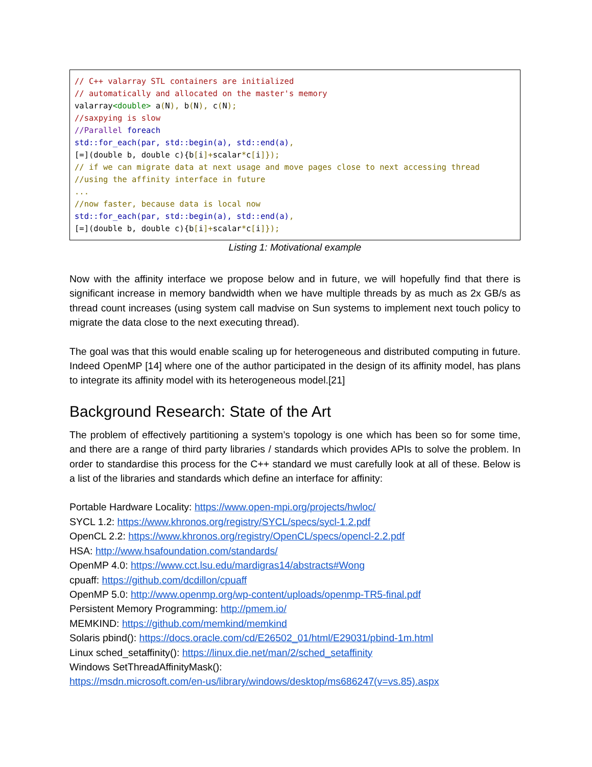// C++ valarray STL containers are initialized // automatically and allocated on the master's memory valarray<double> a(N), b(N), c(N); //saxpying is slow //Parallel foreach std::for_each(par, std::begin(a), std::end(a), [=](double b, double c){b[i]+scalar*c[i]}); // if we can migrate data at next usage and move pages close to next accessing thread //using the affinity interface in future ... //now faster, because data is local now std::for_each(par, std::begin(a), std::end(a), [=](double b, double c){b[i]+scalar*c[i]});
Listing 1: Motivational example
Now with the affinity interface we propose below and in future, we will hopefully find that there is significant increase in memory bandwidth when we have multiple threads by as much as 2x GB/s as thread count increases (using system call madvise on Sun systems to implement next touch policy to migrate the data close to the next executing thread).
The goal was that this would enable scaling up for heterogeneous and distributed computing in future. Indeed OpenMP [14] where one of the author participated in the design of its affinity model, has plans to integrate its affinity model with its heterogeneous model.[21]
Background Research: State of the Art
The problem of effectively partitioning a system’s topology is one which has been so for some time, and there are a range of third party libraries / standards which provides APIs to solve the problem. In order to standardise this process for the C++ standard we must carefully look at all of these. Below is a list of the libraries and standards which define an interface for affinity:
Portable Hardware Locality: https://www.open-mpi.org/projects/hwloc/
SYCL 1.2: https://www.khronos.org/registry/SYCL/specs/sycl-1.2.pdf
OpenCL 2.2: https://www.khronos.org/registry/OpenCL/specs/opencl-2.2.pdf
HSA: http://www.hsafoundation.com/standards/
OpenMP 4.0: https://www.cct.lsu.edu/mardigras14/abstracts#Wong
cpuaff: https://github.com/dcdillon/cpuaff
OpenMP 5.0: http://www.openmp.org/wp-content/uploads/openmp-TR5-final.pdf
Persistent Memory Programming: http://pmem.io/
MEMKIND: https://github.com/memkind/memkind
Solaris pbind(): https://docs.oracle.com/cd/E26502_01/html/E29031/pbind-1m.html
Linux sched_setaffinity(): https://linux.die.net/man/2/sched_setaffinity
Windows SetThreadAffinityMask():
https://msdn.microsoft.com/en-us/library/windows/desktop/ms686247(v=vs.85).aspx